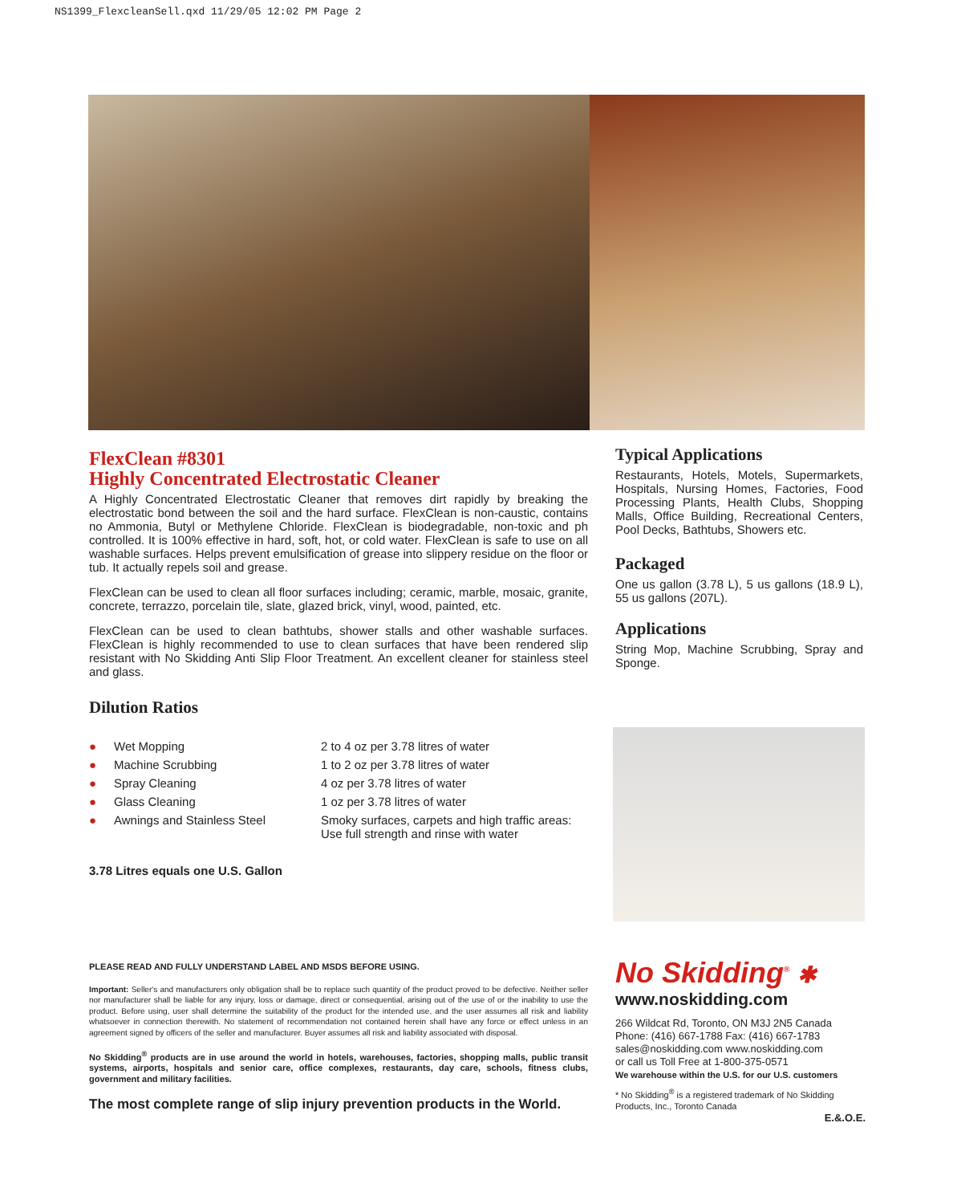NS1399_FlexcleanSell.qxd 11/29/05 12:02 PM Page 2
FlexClean #8301
Highly Concentrated Electrostatic Cleaner
A Highly Concentrated Electrostatic Cleaner that removes dirt rapidly by breaking the electrostatic bond between the soil and the hard surface. FlexClean is non-caustic, contains no Ammonia, Butyl or Methylene Chloride. FlexClean is biodegradable, non-toxic and ph controlled. It is 100% effective in hard, soft, hot, or cold water. FlexClean is safe to use on all washable surfaces. Helps prevent emulsification of grease into slippery residue on the floor or tub. It actually repels soil and grease.
FlexClean can be used to clean all floor surfaces including; ceramic, marble, mosaic, granite, concrete, terrazzo, porcelain tile, slate, glazed brick, vinyl, wood, painted, etc.
FlexClean can be used to clean bathtubs, shower stalls and other washable surfaces. FlexClean is highly recommended to use to clean surfaces that have been rendered slip resistant with No Skidding Anti Slip Floor Treatment. An excellent cleaner for stainless steel and glass.
Dilution Ratios
| ● | Wet Mopping | 2 to 4 oz per 3.78 litres of water |
| ● | Machine Scrubbing | 1 to 2 oz per 3.78 litres of water |
| ● | Spray Cleaning | 4 oz per 3.78 litres of water |
| ● | Glass Cleaning | 1 oz per 3.78 litres of water |
| ● | Awnings and Stainless Steel | Smoky surfaces, carpets and high traffic areas: Use full strength and rinse with water |
3.78 Litres equals one U.S. Gallon
Typical Applications
Restaurants, Hotels, Motels, Supermarkets, Hospitals, Nursing Homes, Factories, Food Processing Plants, Health Clubs, Shopping Malls, Office Building, Recreational Centers, Pool Decks, Bathtubs, Showers etc.
Packaged
One us gallon (3.78 L), 5 us gallons (18.9 L), 55 us gallons (207L).
Applications
String Mop, Machine Scrubbing, Spray and Sponge.
PLEASE READ AND FULLY UNDERSTAND LABEL AND MSDS BEFORE USING.
Important: Seller's and manufacturers only obligation shall be to replace such quantity of the product proved to be defective. Neither seller nor manufacturer shall be liable for any injury, loss or damage, direct or consequential, arising out of the use of or the inability to use the product. Before using, user shall determine the suitability of the product for the intended use, and the user assumes all risk and liability whatsoever in connection therewith. No statement of recommendation not contained herein shall have any force or effect unless in an agreement signed by officers of the seller and manufacturer. Buyer assumes all risk and liability associated with disposal.
No Skidding<sup>®</sup> products are in use around the world in hotels, warehouses, factories, shopping malls, public transit systems, airports, hospitals and senior care, office complexes, restaurants, day care, schools, fitness clubs, government and military facilities.
The most complete range of slip injury prevention products in the World.
No Skidding<sup>®</sup> ✱
www.noskidding.com
266 Wildcat Rd, Toronto, ON M3J 2N5 Canada
Phone: (416) 667-1788 Fax: (416) 667-1783
sales@noskidding.com www.noskidding.com
or call us Toll Free at 1-800-375-0571
We warehouse within the U.S. for our U.S. customers
* No Skidding<sup>®</sup> is a registered trademark of No Skidding Products, Inc., Toronto Canada
E.&.O.E.